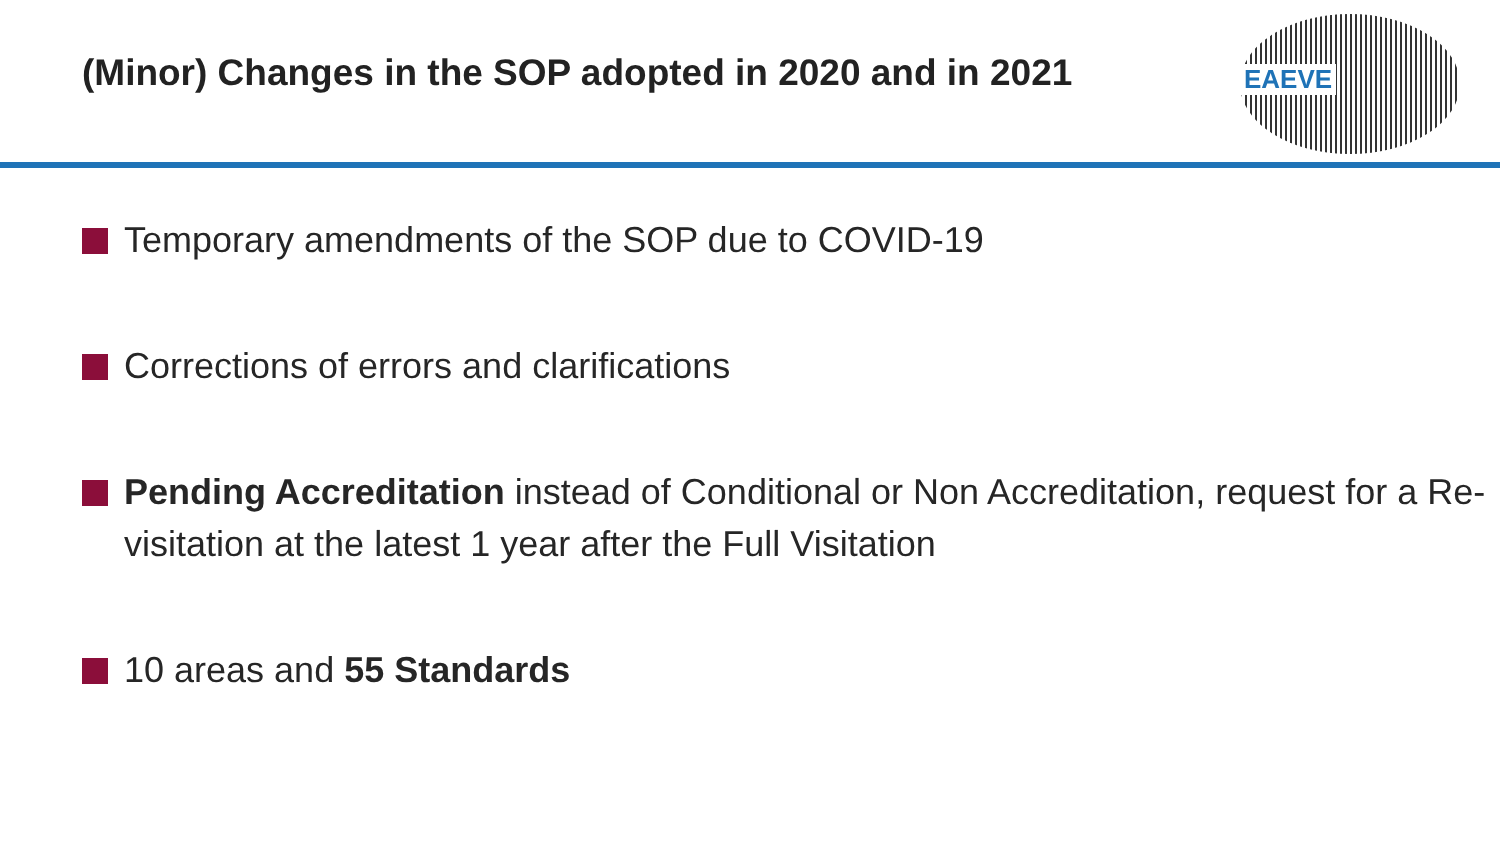(Minor) Changes in the SOP adopted in 2020 and in 2021
EAEVE
Temporary amendments of the SOP due to COVID-19
Corrections of errors and clarifications
Pending Accreditation instead of Conditional or Non Accreditation, request for a Re-visitation at the latest 1 year after the Full Visitation
10 areas and 55 Standards